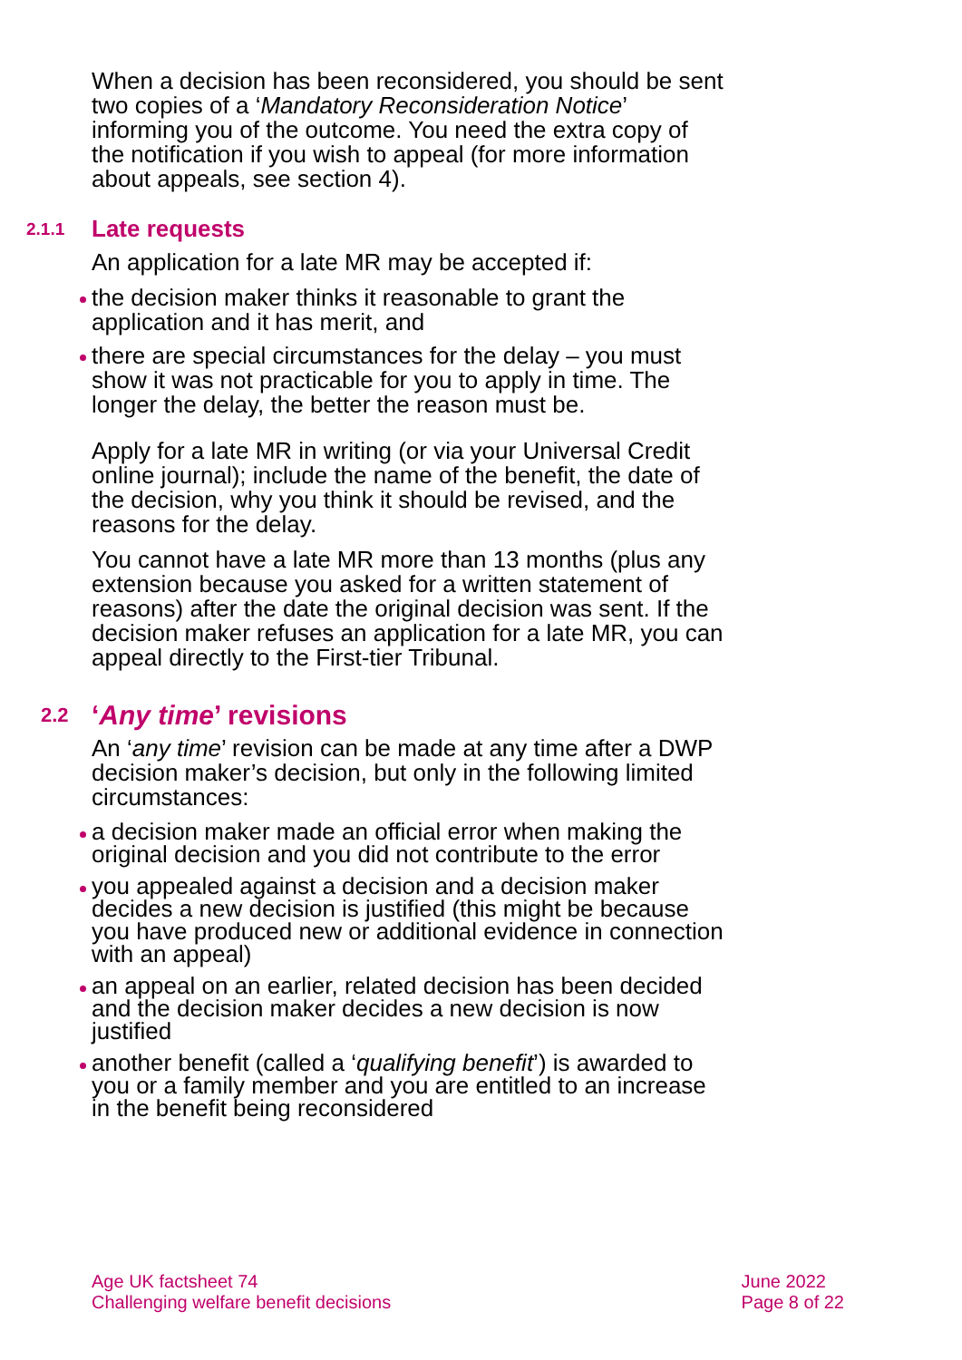When a decision has been reconsidered, you should be sent two copies of a ‘Mandatory Reconsideration Notice’ informing you of the outcome. You need the extra copy of the notification if you wish to appeal (for more information about appeals, see section 4).
2.1.1 Late requests
An application for a late MR may be accepted if:
the decision maker thinks it reasonable to grant the application and it has merit, and
there are special circumstances for the delay – you must show it was not practicable for you to apply in time. The longer the delay, the better the reason must be.
Apply for a late MR in writing (or via your Universal Credit online journal); include the name of the benefit, the date of the decision, why you think it should be revised, and the reasons for the delay.
You cannot have a late MR more than 13 months (plus any extension because you asked for a written statement of reasons) after the date the original decision was sent. If the decision maker refuses an application for a late MR, you can appeal directly to the First-tier Tribunal.
2.2 ‘Any time’ revisions
An ‘any time’ revision can be made at any time after a DWP decision maker’s decision, but only in the following limited circumstances:
a decision maker made an official error when making the original decision and you did not contribute to the error
you appealed against a decision and a decision maker decides a new decision is justified (this might be because you have produced new or additional evidence in connection with an appeal)
an appeal on an earlier, related decision has been decided and the decision maker decides a new decision is now justified
another benefit (called a ‘qualifying benefit’) is awarded to you or a family member and you are entitled to an increase in the benefit being reconsidered
Age UK factsheet 74
Challenging welfare benefit decisions
June 2022
Page 8 of 22